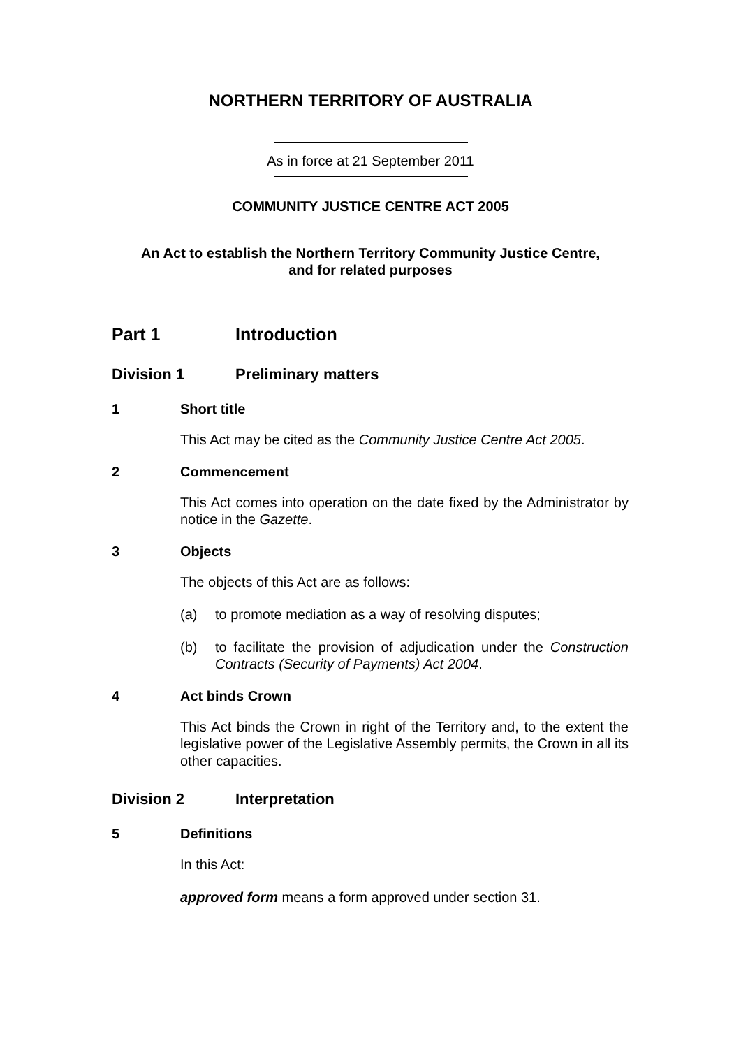NORTHERN TERRITORY OF AUSTRALIA
As in force at 21 September 2011
COMMUNITY JUSTICE CENTRE ACT 2005
An Act to establish the Northern Territory Community Justice Centre,
and for related purposes
Part 1 Introduction
Division 1 Preliminary matters
1 Short title
This Act may be cited as the Community Justice Centre Act 2005.
2 Commencement
This Act comes into operation on the date fixed by the Administrator by notice in the Gazette.
3 Objects
The objects of this Act are as follows:
(a) to promote mediation as a way of resolving disputes;
(b) to facilitate the provision of adjudication under the Construction Contracts (Security of Payments) Act 2004.
4 Act binds Crown
This Act binds the Crown in right of the Territory and, to the extent the legislative power of the Legislative Assembly permits, the Crown in all its other capacities.
Division 2 Interpretation
5 Definitions
In this Act:
approved form means a form approved under section 31.